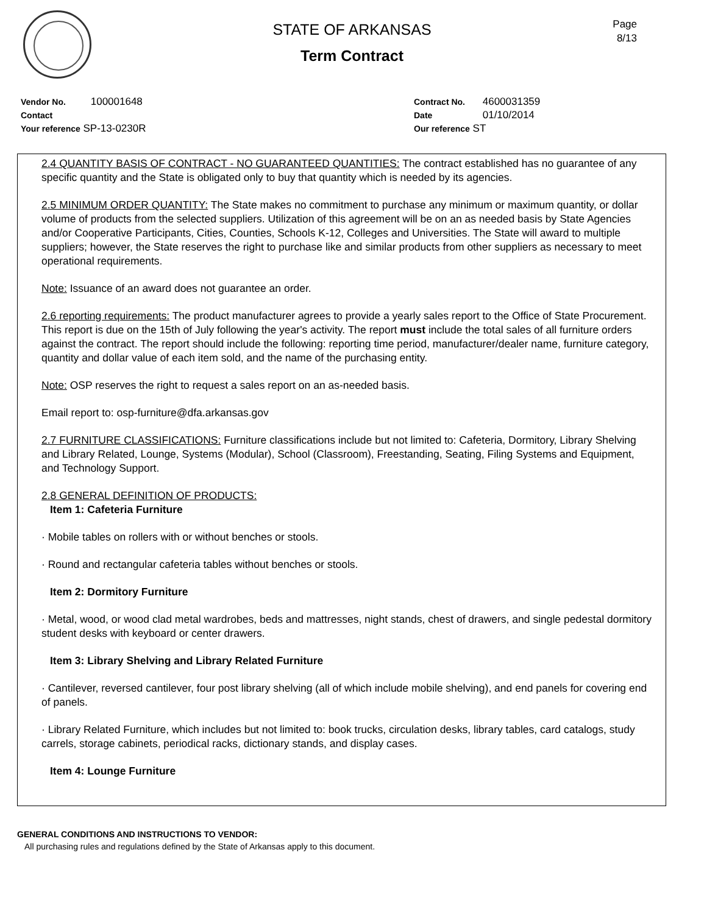Page
8/13
STATE OF ARKANSAS
Term Contract
Vendor No. 100001648
Contact
Your reference SP-13-0230R
Contract No. 4600031359
Date 01/10/2014
Our reference ST
2.4 QUANTITY BASIS OF CONTRACT - NO GUARANTEED QUANTITIES: The contract established has no guarantee of any specific quantity and the State is obligated only to buy that quantity which is needed by its agencies.
2.5 MINIMUM ORDER QUANTITY: The State makes no commitment to purchase any minimum or maximum quantity, or dollar volume of products from the selected suppliers. Utilization of this agreement will be on an as needed basis by State Agencies and/or Cooperative Participants, Cities, Counties, Schools K-12, Colleges and Universities. The State will award to multiple suppliers; however, the State reserves the right to purchase like and similar products from other suppliers as necessary to meet operational requirements.
Note: Issuance of an award does not guarantee an order.
2.6 reporting requirements: The product manufacturer agrees to provide a yearly sales report to the Office of State Procurement. This report is due on the 15th of July following the year's activity. The report must include the total sales of all furniture orders against the contract. The report should include the following: reporting time period, manufacturer/dealer name, furniture category, quantity and dollar value of each item sold, and the name of the purchasing entity.
Note: OSP reserves the right to request a sales report on an as-needed basis.
Email report to: osp-furniture@dfa.arkansas.gov
2.7 FURNITURE CLASSIFICATIONS: Furniture classifications include but not limited to: Cafeteria, Dormitory, Library Shelving and Library Related, Lounge, Systems (Modular), School (Classroom), Freestanding, Seating, Filing Systems and Equipment, and Technology Support.
2.8 GENERAL DEFINITION OF PRODUCTS:
Item 1: Cafeteria Furniture
· Mobile tables on rollers with or without benches or stools.
· Round and rectangular cafeteria tables without benches or stools.
Item 2: Dormitory Furniture
· Metal, wood, or wood clad metal wardrobes, beds and mattresses, night stands, chest of drawers, and single pedestal dormitory student desks with keyboard or center drawers.
Item 3: Library Shelving and Library Related Furniture
· Cantilever, reversed cantilever, four post library shelving (all of which include mobile shelving), and end panels for covering end of panels.
· Library Related Furniture, which includes but not limited to: book trucks, circulation desks, library tables, card catalogs, study carrels, storage cabinets, periodical racks, dictionary stands, and display cases.
Item 4: Lounge Furniture
GENERAL CONDITIONS AND INSTRUCTIONS TO VENDOR:
All purchasing rules and regulations defined by the State of Arkansas apply to this document.